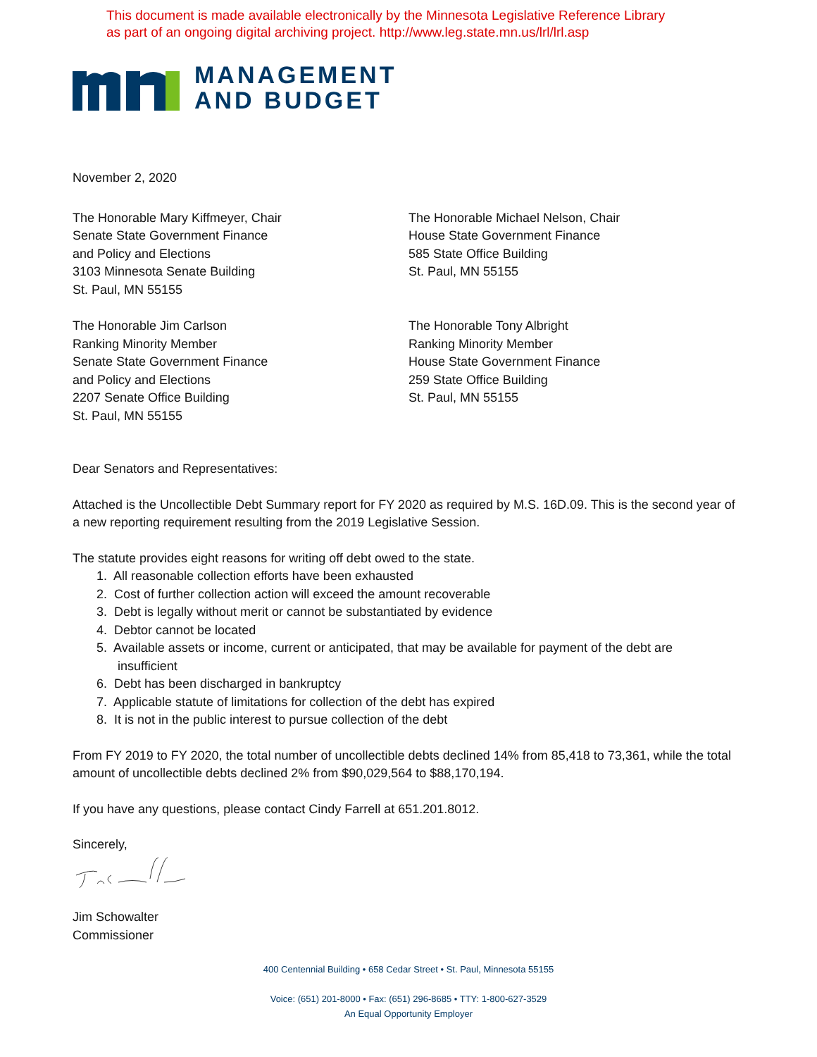This document is made available electronically by the Minnesota Legislative Reference Library
as part of an ongoing digital archiving project. http://www.leg.state.mn.us/lrl/lrl.asp
MANAGEMENT
AND BUDGET
November 2, 2020
The Honorable Mary Kiffmeyer, Chair
Senate State Government Finance
and Policy and Elections
3103 Minnesota Senate Building
St. Paul, MN 55155
The Honorable Michael Nelson, Chair
House State Government Finance
585 State Office Building
St. Paul, MN 55155
The Honorable Jim Carlson
Ranking Minority Member
Senate State Government Finance
and Policy and Elections
2207 Senate Office Building
St. Paul, MN 55155
The Honorable Tony Albright
Ranking Minority Member
House State Government Finance
259 State Office Building
St. Paul, MN 55155
Dear Senators and Representatives:
Attached is the Uncollectible Debt Summary report for FY 2020 as required by M.S. 16D.09. This is the second year of a new reporting requirement resulting from the 2019 Legislative Session.
The statute provides eight reasons for writing off debt owed to the state.
1. All reasonable collection efforts have been exhausted
2. Cost of further collection action will exceed the amount recoverable
3. Debt is legally without merit or cannot be substantiated by evidence
4. Debtor cannot be located
5. Available assets or income, current or anticipated, that may be available for payment of the debt are
insufficient
6. Debt has been discharged in bankruptcy
7. Applicable statute of limitations for collection of the debt has expired
8. It is not in the public interest to pursue collection of the debt
From FY 2019 to FY 2020, the total number of uncollectible debts declined 14% from 85,418 to 73,361, while the total amount of uncollectible debts declined 2% from $90,029,564 to $88,170,194.
If you have any questions, please contact Cindy Farrell at 651.201.8012.
Sincerely,
Jim Schowalter
Commissioner
400 Centennial Building • 658 Cedar Street • St. Paul, Minnesota 55155
Voice: (651) 201-8000 • Fax: (651) 296-8685 • TTY: 1-800-627-3529
An Equal Opportunity Employer